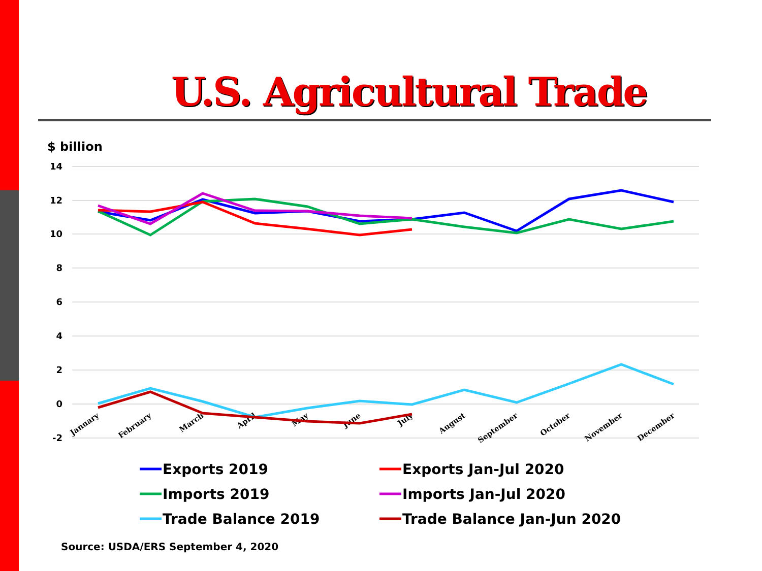U.S. Agricultural Trade
$ billion
14
12
10
8
6
4
2
0
-2
January
February
March
April
May
June
July
August
September
October
November
December
Exports 2019
Imports 2019
Trade Balance 2019
Exports Jan-Jul 2020
Imports Jan-Jul 2020
Trade Balance Jan-Jun 2020
Source: USDA/ERS September 4, 2020